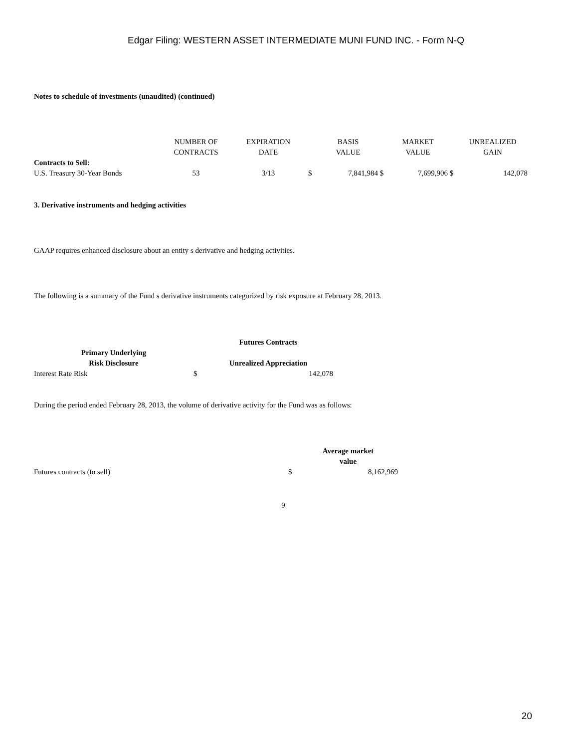Edgar Filing: WESTERN ASSET INTERMEDIATE MUNI FUND INC. - Form N-Q
Notes to schedule of investments (unaudited) (continued)
| | NUMBER OF CONTRACTS | EXPIRATION DATE | | BASIS VALUE | | MARKET VALUE | | UNREALIZED GAIN |
| --- | --- | --- | --- | --- | --- | --- | --- | --- |
| Contracts to Sell: | | | | | | | | |
| U.S. Treasury 30-Year Bonds | 53 | 3/13 | $ | 7,841,984 | $ | 7,699,906 | $ | 142,078 |
3. Derivative instruments and hedging activities
GAAP requires enhanced disclosure about an entity s derivative and hedging activities.
The following is a summary of the Fund s derivative instruments categorized by risk exposure at February 28, 2013.
| | | Futures Contracts |
| --- | --- | --- |
| Primary Underlying Risk Disclosure | | Unrealized Appreciation |
| Interest Rate Risk | $ | 142,078 |
During the period ended February 28, 2013, the volume of derivative activity for the Fund was as follows:
| | | Average market value |
| --- | --- | --- |
| Futures contracts (to sell) | $ | 8,162,969 |
9
20